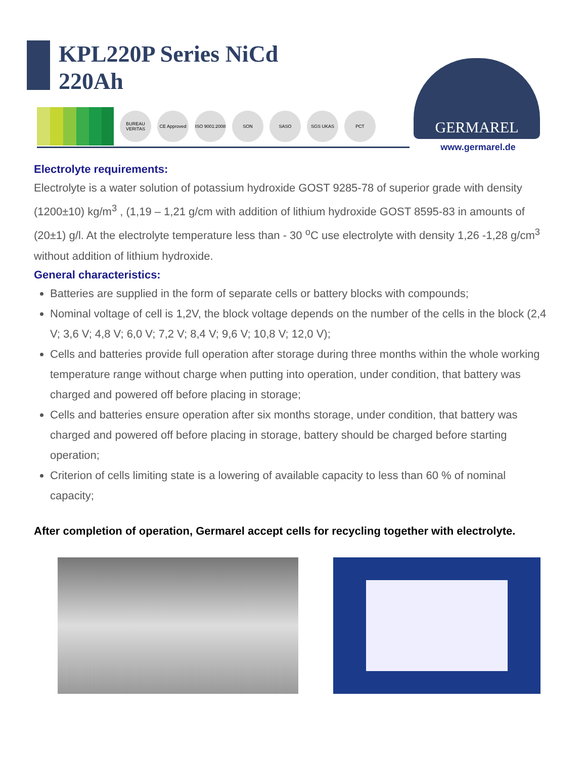KPL220P Series NiCd
220Ah
BUREAU VERITAS
CE Approved
ISO 9001:2008
SON SASO SGS UKAS РСТ
GERMAREL
www.germarel.de
Electrolyte requirements:
Electrolyte is a water solution of potassium hydroxide GOST 9285-78 of superior grade with density (1200±10) kg/m<sup>3</sup> , (1,19 – 1,21 g/cm with addition of lithium hydroxide GOST 8595-83 in amounts of (20±1) g/l. At the electrolyte temperature less than - 30 <sup>o</sup>C use electrolyte with density 1,26 -1,28 g/cm<sup>3</sup> without addition of lithium hydroxide.
General characteristics:
Batteries are supplied in the form of separate cells or battery blocks with compounds;
Nominal voltage of cell is 1,2V, the block voltage depends on the number of the cells in the block (2,4 V; 3,6 V; 4,8 V; 6,0 V; 7,2 V; 8,4 V; 9,6 V; 10,8 V; 12,0 V);
Cells and batteries provide full operation after storage during three months within the whole working temperature range without charge when putting into operation, under condition, that battery was charged and powered off before placing in storage;
Cells and batteries ensure operation after six months storage, under condition, that battery was charged and powered off before placing in storage, battery should be charged before starting operation;
Criterion of cells limiting state is a lowering of available capacity to less than 60 % of nominal capacity;
After completion of operation, Germarel accept cells for recycling together with electrolyte.